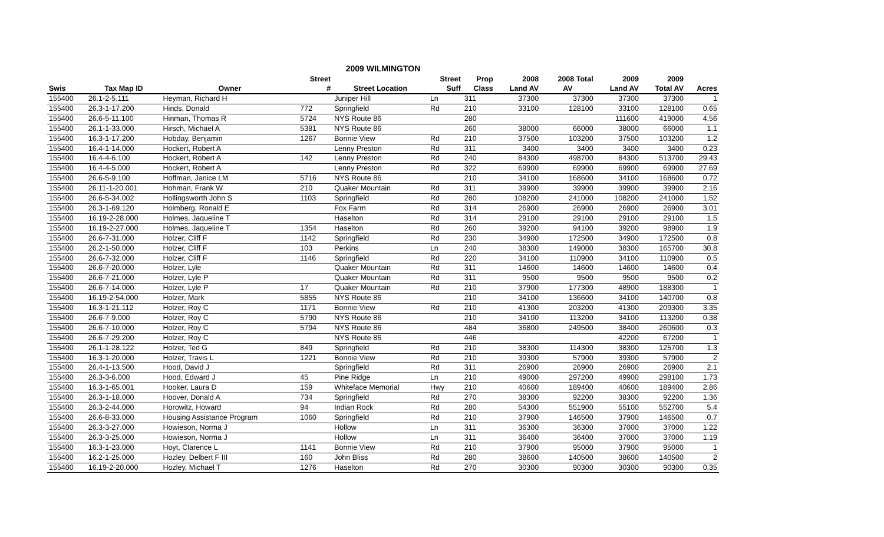2009 WILMINGTON
| | | | Street | | Street | Prop | 2008 | 2008 Total | 2009 | 2009 | |
| --- | --- | --- | --- | --- | --- | --- | --- | --- | --- | --- | --- |
| Swis | Tax Map ID | Owner | # | Street Location | Suff | Class | Land AV | AV | Land AV | Total AV | Acres |
| 155400 | 26.1-2-5.111 | Heyman, Richard H | | Juniper Hill | Ln | 311 | 37300 | 37300 | 37300 | 37300 | 1 |
| 155400 | 26.3-1-17.200 | Hinds, Donald | 772 | Springfield | Rd | 210 | 33100 | 128100 | 33100 | 128100 | 0.65 |
| 155400 | 26.6-5-11.100 | Hinman, Thomas R | 5724 | NYS Route 86 | | 280 | | | 111600 | 419000 | 4.56 |
| 155400 | 26.1-1-33.000 | Hirsch, Michael A | 5381 | NYS Route 86 | | 260 | 38000 | 66000 | 38000 | 66000 | 1.1 |
| 155400 | 16.3-1-17.200 | Hobday, Benjamin | 1267 | Bonnie View | Rd | 210 | 37500 | 103200 | 37500 | 103200 | 1.2 |
| 155400 | 16.4-1-14.000 | Hockert, Robert A | | Lenny Preston | Rd | 311 | 3400 | 3400 | 3400 | 3400 | 0.23 |
| 155400 | 16.4-4-6.100 | Hockert, Robert A | 142 | Lenny Preston | Rd | 240 | 84300 | 498700 | 84300 | 513700 | 29.43 |
| 155400 | 16.4-4-5.000 | Hockert, Robert A | | Lenny Preston | Rd | 322 | 69900 | 69900 | 69900 | 69900 | 27.69 |
| 155400 | 26.6-5-9.100 | Hoffman, Janice LM | 5716 | NYS Route 86 | | 210 | 34100 | 168600 | 34100 | 168600 | 0.72 |
| 155400 | 26.11-1-20.001 | Hohman, Frank W | 210 | Quaker Mountain | Rd | 311 | 39900 | 39900 | 39900 | 39900 | 2.16 |
| 155400 | 26.6-5-34.002 | Hollingsworth John S | 1103 | Springfield | Rd | 280 | 108200 | 241000 | 108200 | 241000 | 1.52 |
| 155400 | 26.3-1-69.120 | Holmberg, Ronald E | | Fox Farm | Rd | 314 | 26900 | 26900 | 26900 | 26900 | 3.01 |
| 155400 | 16.19-2-28.000 | Holmes, Jaqueline T | | Haselton | Rd | 314 | 29100 | 29100 | 29100 | 29100 | 1.5 |
| 155400 | 16.19-2-27.000 | Holmes, Jaqueline T | 1354 | Haselton | Rd | 260 | 39200 | 94100 | 39200 | 98900 | 1.9 |
| 155400 | 26.6-7-31.000 | Holzer, Cliff F | 1142 | Springfield | Rd | 230 | 34900 | 172500 | 34900 | 172500 | 0.8 |
| 155400 | 26.2-1-50.000 | Holzer, Cliff F | 103 | Perkins | Ln | 240 | 38300 | 149000 | 38300 | 165700 | 30.8 |
| 155400 | 26.6-7-32.000 | Holzer, Cliff F | 1146 | Springfield | Rd | 220 | 34100 | 110900 | 34100 | 110900 | 0.5 |
| 155400 | 26.6-7-20.000 | Holzer, Lyle | | Quaker Mountain | Rd | 311 | 14600 | 14600 | 14600 | 14600 | 0.4 |
| 155400 | 26.6-7-21.000 | Holzer, Lyle P | | Quaker Mountain | Rd | 311 | 9500 | 9500 | 9500 | 9500 | 0.2 |
| 155400 | 26.6-7-14.000 | Holzer, Lyle P | 17 | Quaker Mountain | Rd | 210 | 37900 | 177300 | 48900 | 188300 | 1 |
| 155400 | 16.19-2-54.000 | Holzer, Mark | 5855 | NYS Route 86 | | 210 | 34100 | 136600 | 34100 | 140700 | 0.8 |
| 155400 | 16.3-1-21.112 | Holzer, Roy C | 1171 | Bonnie View | Rd | 210 | 41300 | 203200 | 41300 | 209300 | 3.35 |
| 155400 | 26.6-7-9.000 | Holzer, Roy C | 5790 | NYS Route 86 | | 210 | 34100 | 113200 | 34100 | 113200 | 0.38 |
| 155400 | 26.6-7-10.000 | Holzer, Roy C | 5794 | NYS Route 86 | | 484 | 36800 | 249500 | 38400 | 260600 | 0.3 |
| 155400 | 26.6-7-29.200 | Holzer, Roy C | | NYS Route 86 | | 446 | | | 42200 | 67200 | 1 |
| 155400 | 26.1-1-28.122 | Holzer, Ted G | 849 | Springfield | Rd | 210 | 38300 | 114300 | 38300 | 125700 | 1.3 |
| 155400 | 16.3-1-20.000 | Holzer, Travis L | 1221 | Bonnie View | Rd | 210 | 39300 | 57900 | 39300 | 57900 | 2 |
| 155400 | 26.4-1-13.500 | Hood, David J | | Springfield | Rd | 311 | 26900 | 26900 | 26900 | 26900 | 2.1 |
| 155400 | 26.3-3-6.000 | Hood, Edward J | 45 | Pine Ridge | Ln | 210 | 49000 | 297200 | 49900 | 298100 | 1.73 |
| 155400 | 16.3-1-65.001 | Hooker, Laura D | 159 | Whiteface Memorial | Hwy | 210 | 40600 | 189400 | 40600 | 189400 | 2.86 |
| 155400 | 26.3-1-18.000 | Hoover, Donald A | 734 | Springfield | Rd | 270 | 38300 | 92200 | 38300 | 92200 | 1.36 |
| 155400 | 26.3-2-44.000 | Horowitz, Howard | 94 | Indian Rock | Rd | 280 | 54300 | 551900 | 55100 | 552700 | 5.4 |
| 155400 | 26.6-8-33.000 | Housing Assistance Program | 1060 | Springfield | Rd | 210 | 37900 | 146500 | 37900 | 146500 | 0.7 |
| 155400 | 26.3-3-27.000 | Howieson, Norma J | | Hollow | Ln | 311 | 36300 | 36300 | 37000 | 37000 | 1.22 |
| 155400 | 26.3-3-25.000 | Howieson, Norma J | | Hollow | Ln | 311 | 36400 | 36400 | 37000 | 37000 | 1.19 |
| 155400 | 16.3-1-23.000 | Hoyt, Clarence L | 1141 | Bonnie View | Rd | 210 | 37900 | 95000 | 37900 | 95000 | 1 |
| 155400 | 16.2-1-25.000 | Hozley, Delbert F III | 160 | John Bliss | Rd | 280 | 38600 | 140500 | 38600 | 140500 | 2 |
| 155400 | 16.19-2-20.000 | Hozley, Michael T | 1276 | Haselton | Rd | 270 | 30300 | 90300 | 30300 | 90300 | 0.35 |